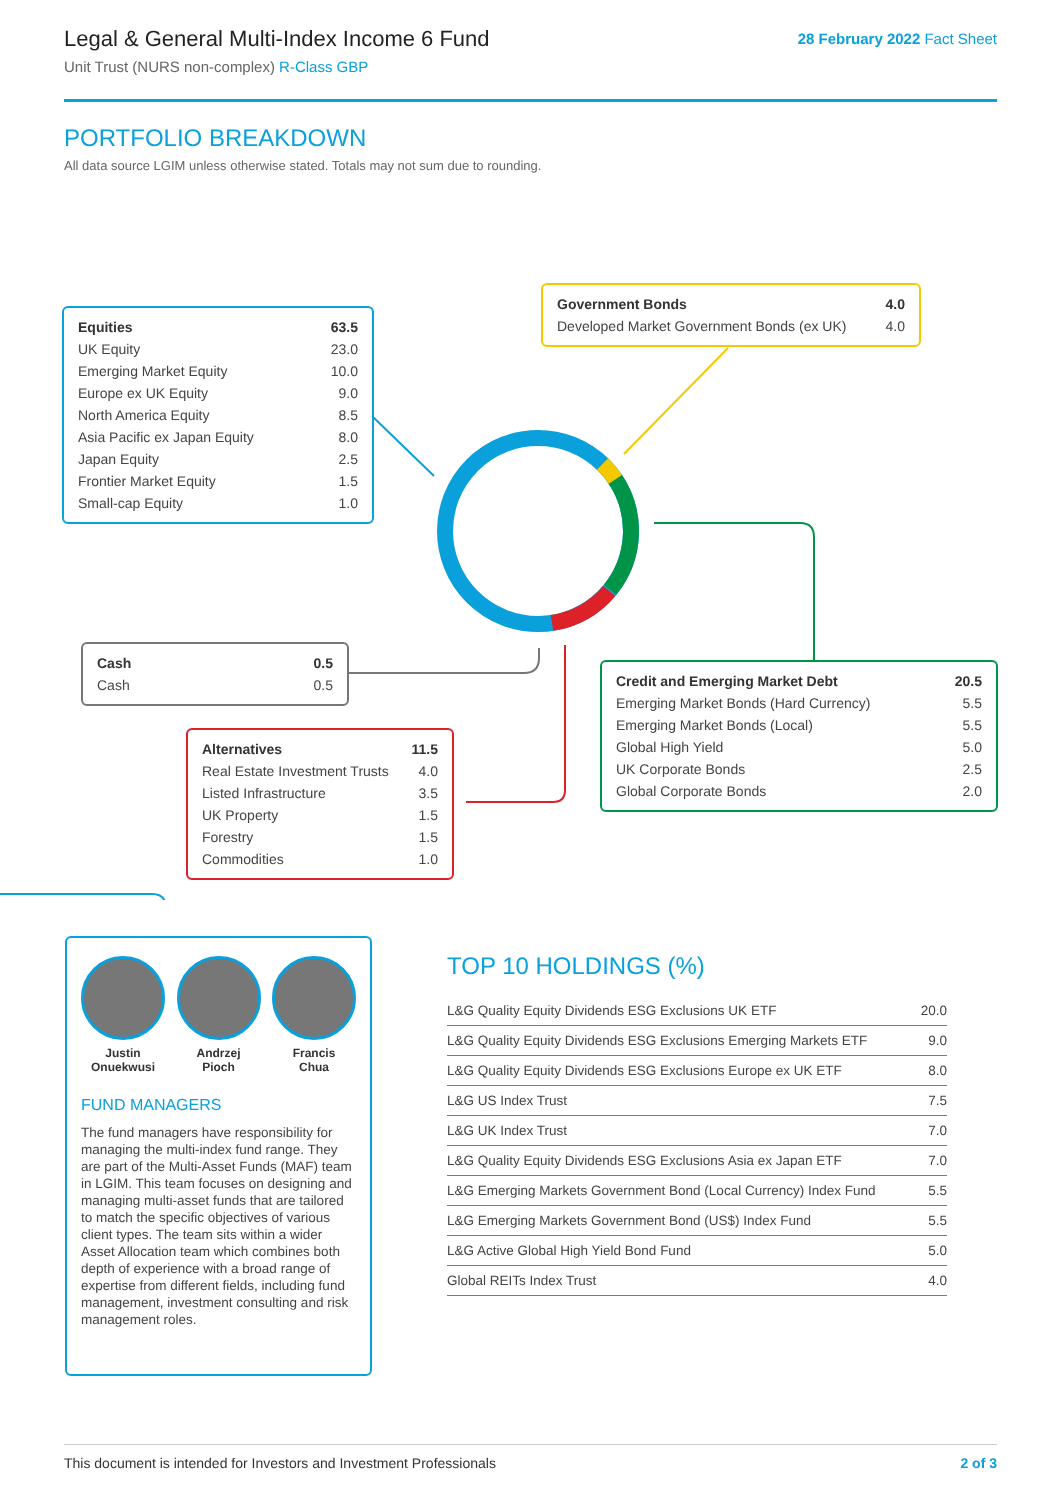Legal & General Multi-Index Income 6 Fund
Unit Trust (NURS non-complex) R-Class GBP
28 February 2022 Fact Sheet
PORTFOLIO BREAKDOWN
All data source LGIM unless otherwise stated. Totals may not sum due to rounding.
| Equities | 63.5 |
| UK Equity | 23.0 |
| Emerging Market Equity | 10.0 |
| Europe ex UK Equity | 9.0 |
| North America Equity | 8.5 |
| Asia Pacific ex Japan Equity | 8.0 |
| Japan Equity | 2.5 |
| Frontier Market Equity | 1.5 |
| Small-cap Equity | 1.0 |
| Government Bonds | 4.0 |
| Developed Market Government Bonds (ex UK) | 4.0 |
| Cash | 0.5 |
| Cash | 0.5 |
| Credit and Emerging Market Debt | 20.5 |
| Emerging Market Bonds (Hard Currency) | 5.5 |
| Emerging Market Bonds (Local) | 5.5 |
| Global High Yield | 5.0 |
| UK Corporate Bonds | 2.5 |
| Global Corporate Bonds | 2.0 |
| Alternatives | 11.5 |
| Real Estate Investment Trusts | 4.0 |
| Listed Infrastructure | 3.5 |
| UK Property | 1.5 |
| Forestry | 1.5 |
| Commodities | 1.0 |
Justin
Onuekwusi
Andrzej
Pioch
Francis
Chua
FUND MANAGERS
The fund managers have responsibility for managing the multi-index fund range. They are part of the Multi-Asset Funds (MAF) team in LGIM. This team focuses on designing and managing multi-asset funds that are tailored to match the specific objectives of various client types. The team sits within a wider Asset Allocation team which combines both depth of experience with a broad range of expertise from different fields, including fund management, investment consulting and risk management roles.
TOP 10 HOLDINGS (%)
| L&G Quality Equity Dividends ESG Exclusions UK ETF | 20.0 |
| L&G Quality Equity Dividends ESG Exclusions Emerging Markets ETF | 9.0 |
| L&G Quality Equity Dividends ESG Exclusions Europe ex UK ETF | 8.0 |
| L&G US Index Trust | 7.5 |
| L&G UK Index Trust | 7.0 |
| L&G Quality Equity Dividends ESG Exclusions Asia ex Japan ETF | 7.0 |
| L&G Emerging Markets Government Bond (Local Currency) Index Fund | 5.5 |
| L&G Emerging Markets Government Bond (US$) Index Fund | 5.5 |
| L&G Active Global High Yield Bond Fund | 5.0 |
| Global REITs Index Trust | 4.0 |
This document is intended for Investors and Investment Professionals 2 of 3